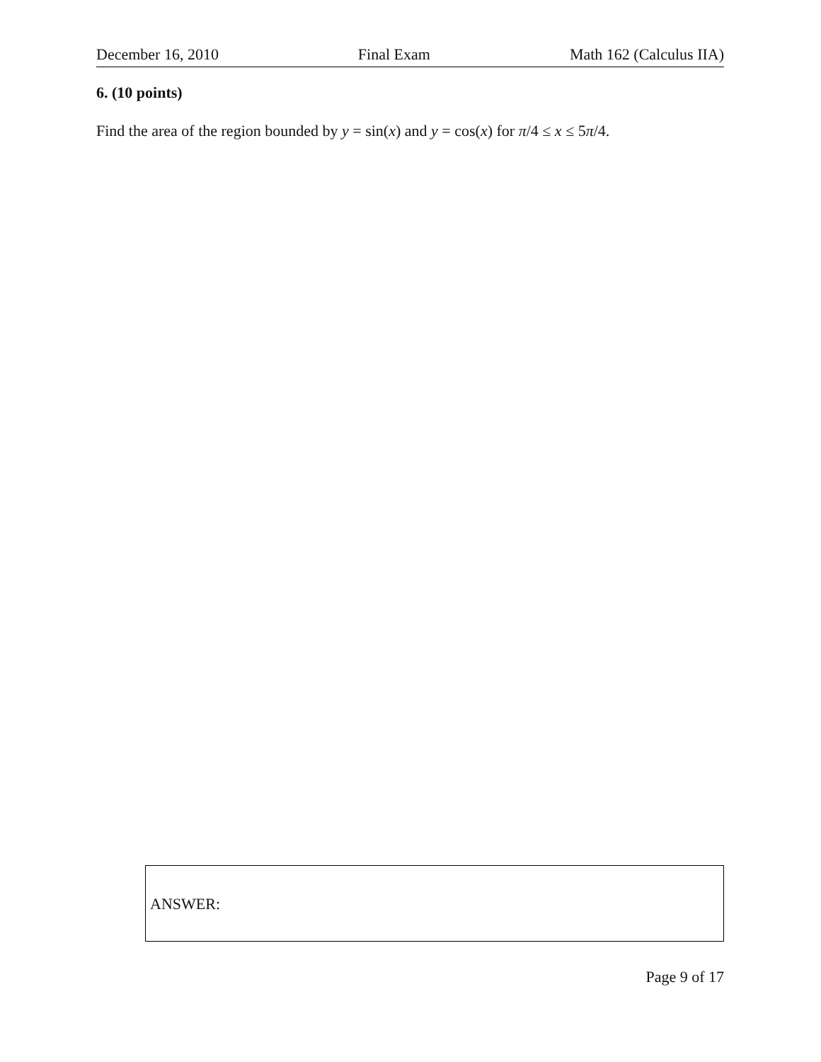December 16, 2010 Final Exam Math 162 (Calculus IIA)
6. (10 points)
Find the area of the region bounded by y = sin(x) and y = cos(x) for π/4 ≤ x ≤ 5π/4.
ANSWER:
Page 9 of 17